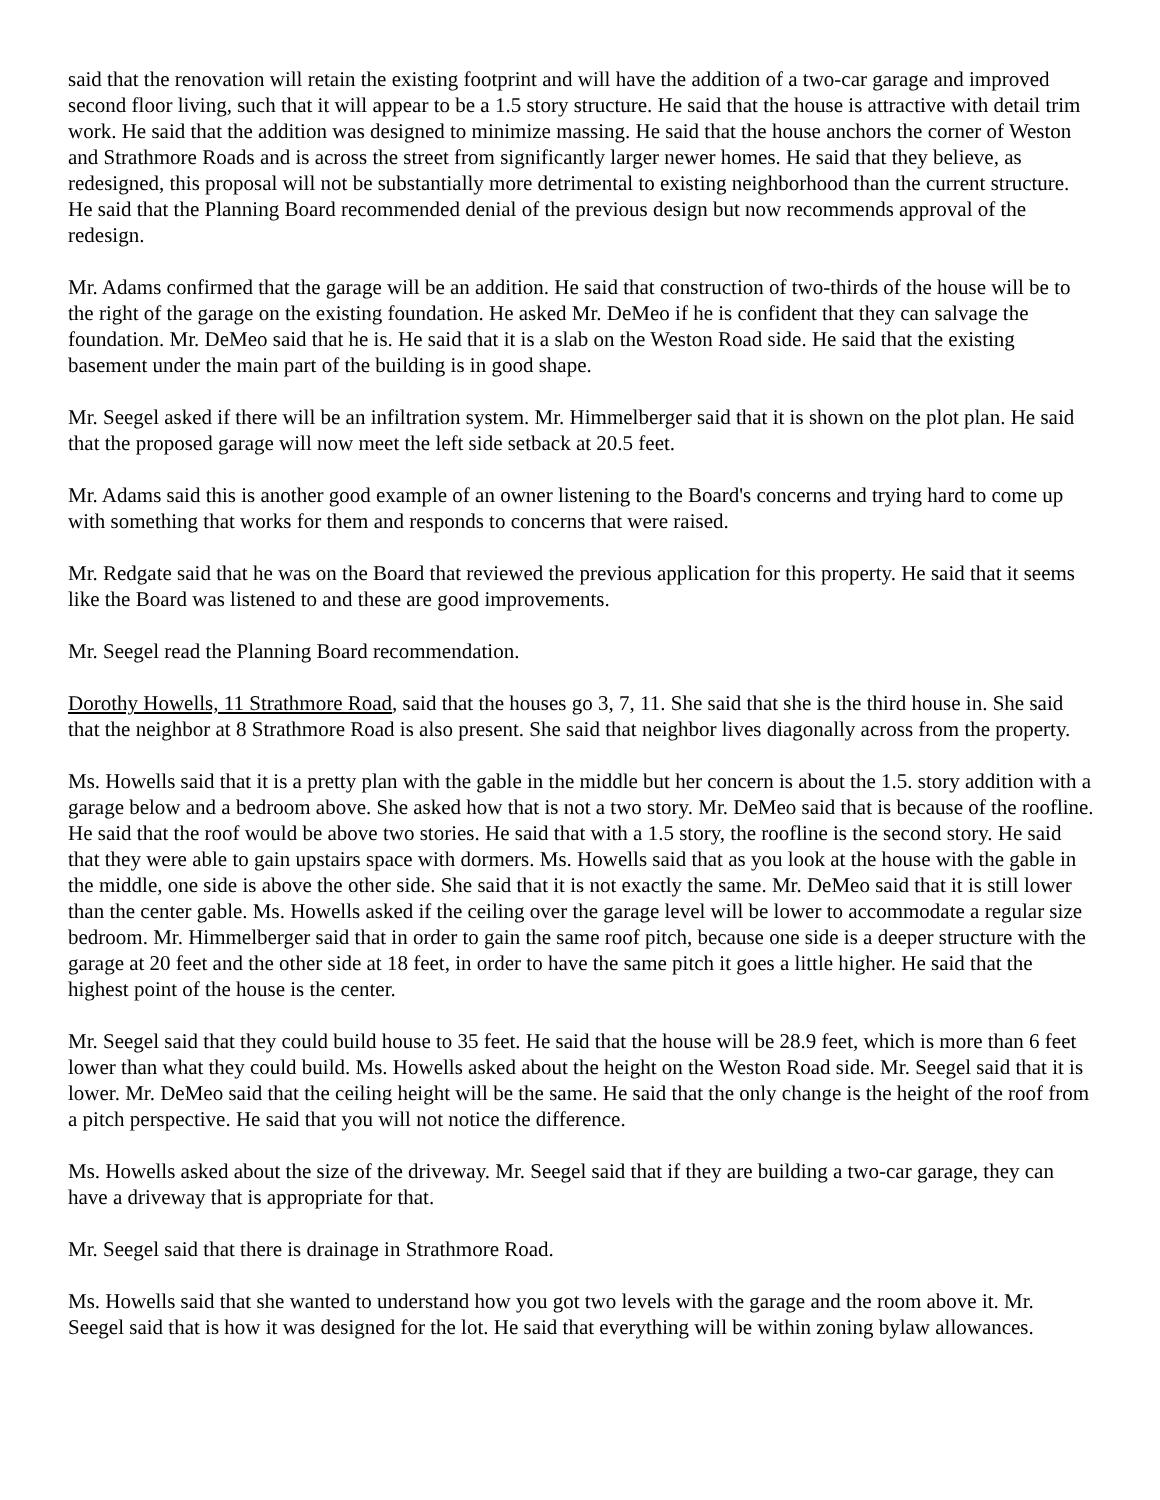said that the renovation will retain the existing footprint and will have the addition of a two-car garage and improved second floor living, such that it will appear to be a 1.5 story structure. He said that the house is attractive with detail trim work. He said that the addition was designed to minimize massing. He said that the house anchors the corner of Weston and Strathmore Roads and is across the street from significantly larger newer homes. He said that they believe, as redesigned, this proposal will not be substantially more detrimental to existing neighborhood than the current structure. He said that the Planning Board recommended denial of the previous design but now recommends approval of the redesign.
Mr. Adams confirmed that the garage will be an addition. He said that construction of two-thirds of the house will be to the right of the garage on the existing foundation. He asked Mr. DeMeo if he is confident that they can salvage the foundation. Mr. DeMeo said that he is. He said that it is a slab on the Weston Road side. He said that the existing basement under the main part of the building is in good shape.
Mr. Seegel asked if there will be an infiltration system. Mr. Himmelberger said that it is shown on the plot plan. He said that the proposed garage will now meet the left side setback at 20.5 feet.
Mr. Adams said this is another good example of an owner listening to the Board's concerns and trying hard to come up with something that works for them and responds to concerns that were raised.
Mr. Redgate said that he was on the Board that reviewed the previous application for this property. He said that it seems like the Board was listened to and these are good improvements.
Mr. Seegel read the Planning Board recommendation.
Dorothy Howells, 11 Strathmore Road, said that the houses go 3, 7, 11. She said that she is the third house in. She said that the neighbor at 8 Strathmore Road is also present. She said that neighbor lives diagonally across from the property.
Ms. Howells said that it is a pretty plan with the gable in the middle but her concern is about the 1.5. story addition with a garage below and a bedroom above. She asked how that is not a two story. Mr. DeMeo said that is because of the roofline. He said that the roof would be above two stories. He said that with a 1.5 story, the roofline is the second story. He said that they were able to gain upstairs space with dormers. Ms. Howells said that as you look at the house with the gable in the middle, one side is above the other side. She said that it is not exactly the same. Mr. DeMeo said that it is still lower than the center gable. Ms. Howells asked if the ceiling over the garage level will be lower to accommodate a regular size bedroom. Mr. Himmelberger said that in order to gain the same roof pitch, because one side is a deeper structure with the garage at 20 feet and the other side at 18 feet, in order to have the same pitch it goes a little higher. He said that the highest point of the house is the center.
Mr. Seegel said that they could build house to 35 feet. He said that the house will be 28.9 feet, which is more than 6 feet lower than what they could build. Ms. Howells asked about the height on the Weston Road side. Mr. Seegel said that it is lower. Mr. DeMeo said that the ceiling height will be the same. He said that the only change is the height of the roof from a pitch perspective. He said that you will not notice the difference.
Ms. Howells asked about the size of the driveway. Mr. Seegel said that if they are building a two-car garage, they can have a driveway that is appropriate for that.
Mr. Seegel said that there is drainage in Strathmore Road.
Ms. Howells said that she wanted to understand how you got two levels with the garage and the room above it. Mr. Seegel said that is how it was designed for the lot. He said that everything will be within zoning bylaw allowances.